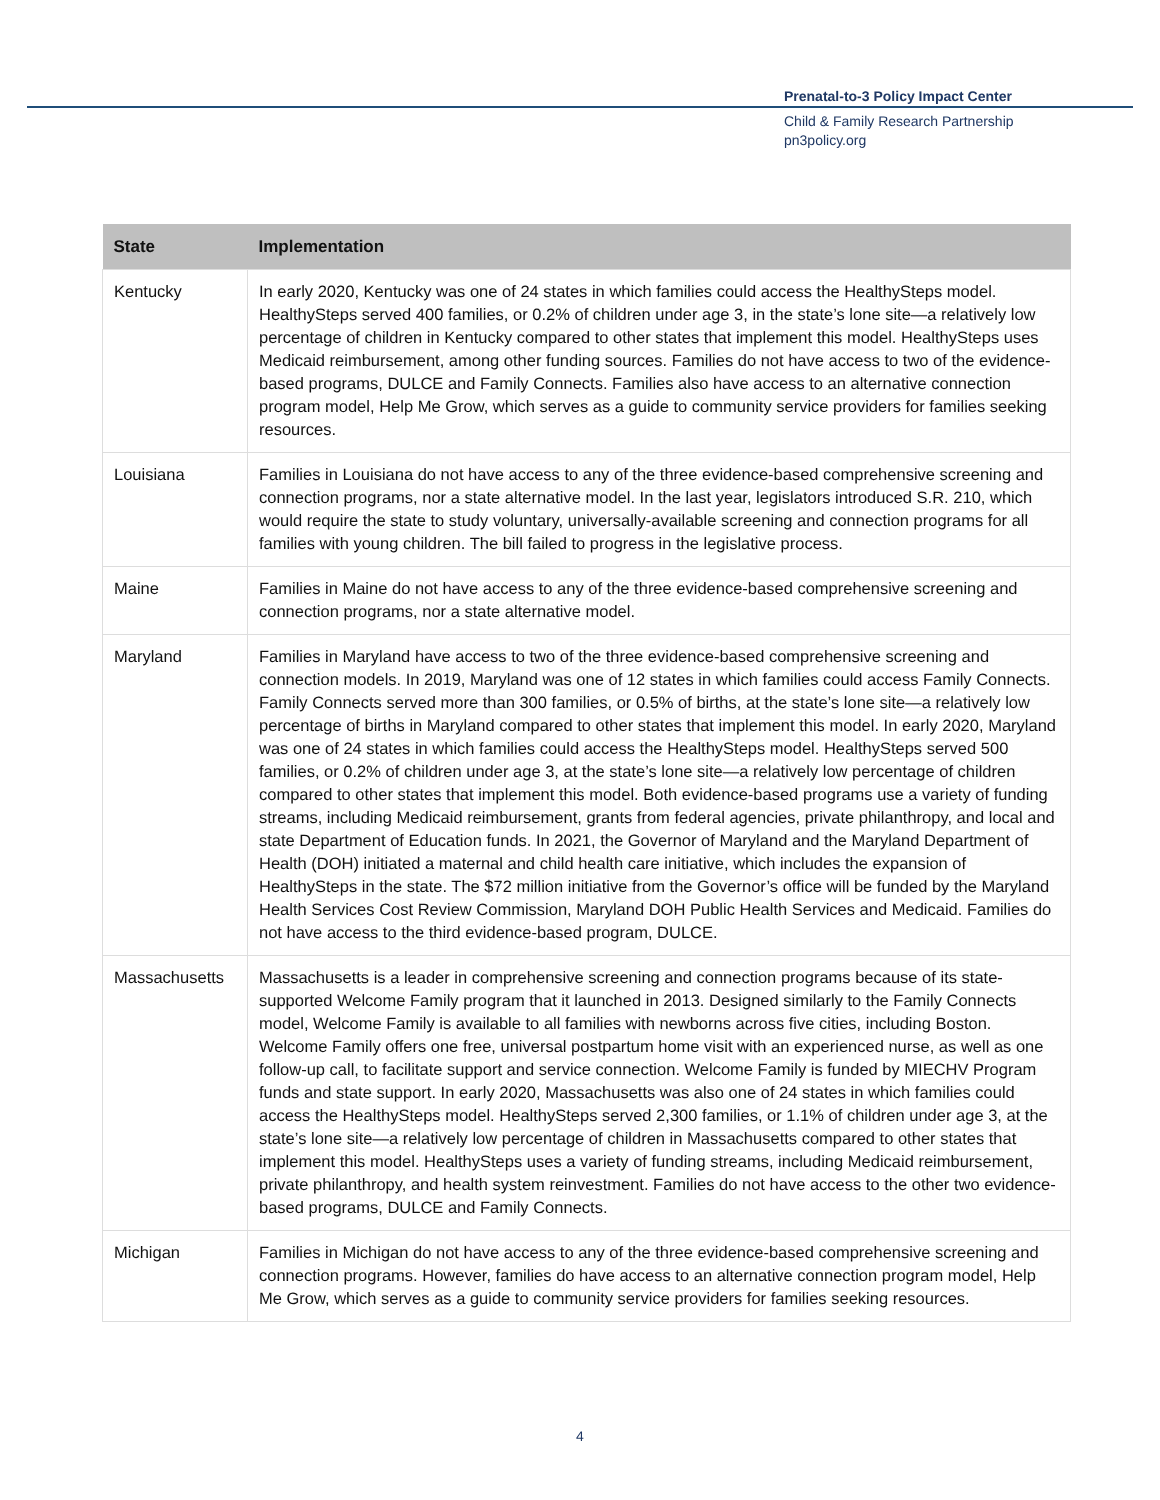Prenatal-to-3 Policy Impact Center
Child & Family Research Partnership
pn3policy.org
| State | Implementation |
| --- | --- |
| Kentucky | In early 2020, Kentucky was one of 24 states in which families could access the HealthySteps model. HealthySteps served 400 families, or 0.2% of children under age 3, in the state’s lone site—a relatively low percentage of children in Kentucky compared to other states that implement this model. HealthySteps uses Medicaid reimbursement, among other funding sources. Families do not have access to two of the evidence-based programs, DULCE and Family Connects. Families also have access to an alternative connection program model, Help Me Grow, which serves as a guide to community service providers for families seeking resources. |
| Louisiana | Families in Louisiana do not have access to any of the three evidence-based comprehensive screening and connection programs, nor a state alternative model. In the last year, legislators introduced S.R. 210, which would require the state to study voluntary, universally-available screening and connection programs for all families with young children. The bill failed to progress in the legislative process. |
| Maine | Families in Maine do not have access to any of the three evidence-based comprehensive screening and connection programs, nor a state alternative model. |
| Maryland | Families in Maryland have access to two of the three evidence-based comprehensive screening and connection models. In 2019, Maryland was one of 12 states in which families could access Family Connects. Family Connects served more than 300 families, or 0.5% of births, at the state’s lone site—a relatively low percentage of births in Maryland compared to other states that implement this model. In early 2020, Maryland was one of 24 states in which families could access the HealthySteps model. HealthySteps served 500 families, or 0.2% of children under age 3, at the state’s lone site—a relatively low percentage of children compared to other states that implement this model. Both evidence-based programs use a variety of funding streams, including Medicaid reimbursement, grants from federal agencies, private philanthropy, and local and state Department of Education funds. In 2021, the Governor of Maryland and the Maryland Department of Health (DOH) initiated a maternal and child health care initiative, which includes the expansion of HealthySteps in the state. The $72 million initiative from the Governor’s office will be funded by the Maryland Health Services Cost Review Commission, Maryland DOH Public Health Services and Medicaid. Families do not have access to the third evidence-based program, DULCE. |
| Massachusetts | Massachusetts is a leader in comprehensive screening and connection programs because of its state-supported Welcome Family program that it launched in 2013. Designed similarly to the Family Connects model, Welcome Family is available to all families with newborns across five cities, including Boston. Welcome Family offers one free, universal postpartum home visit with an experienced nurse, as well as one follow-up call, to facilitate support and service connection. Welcome Family is funded by MIECHV Program funds and state support. In early 2020, Massachusetts was also one of 24 states in which families could access the HealthySteps model. HealthySteps served 2,300 families, or 1.1% of children under age 3, at the state’s lone site—a relatively low percentage of children in Massachusetts compared to other states that implement this model. HealthySteps uses a variety of funding streams, including Medicaid reimbursement, private philanthropy, and health system reinvestment. Families do not have access to the other two evidence-based programs, DULCE and Family Connects. |
| Michigan | Families in Michigan do not have access to any of the three evidence-based comprehensive screening and connection programs. However, families do have access to an alternative connection program model, Help Me Grow, which serves as a guide to community service providers for families seeking resources. |
4